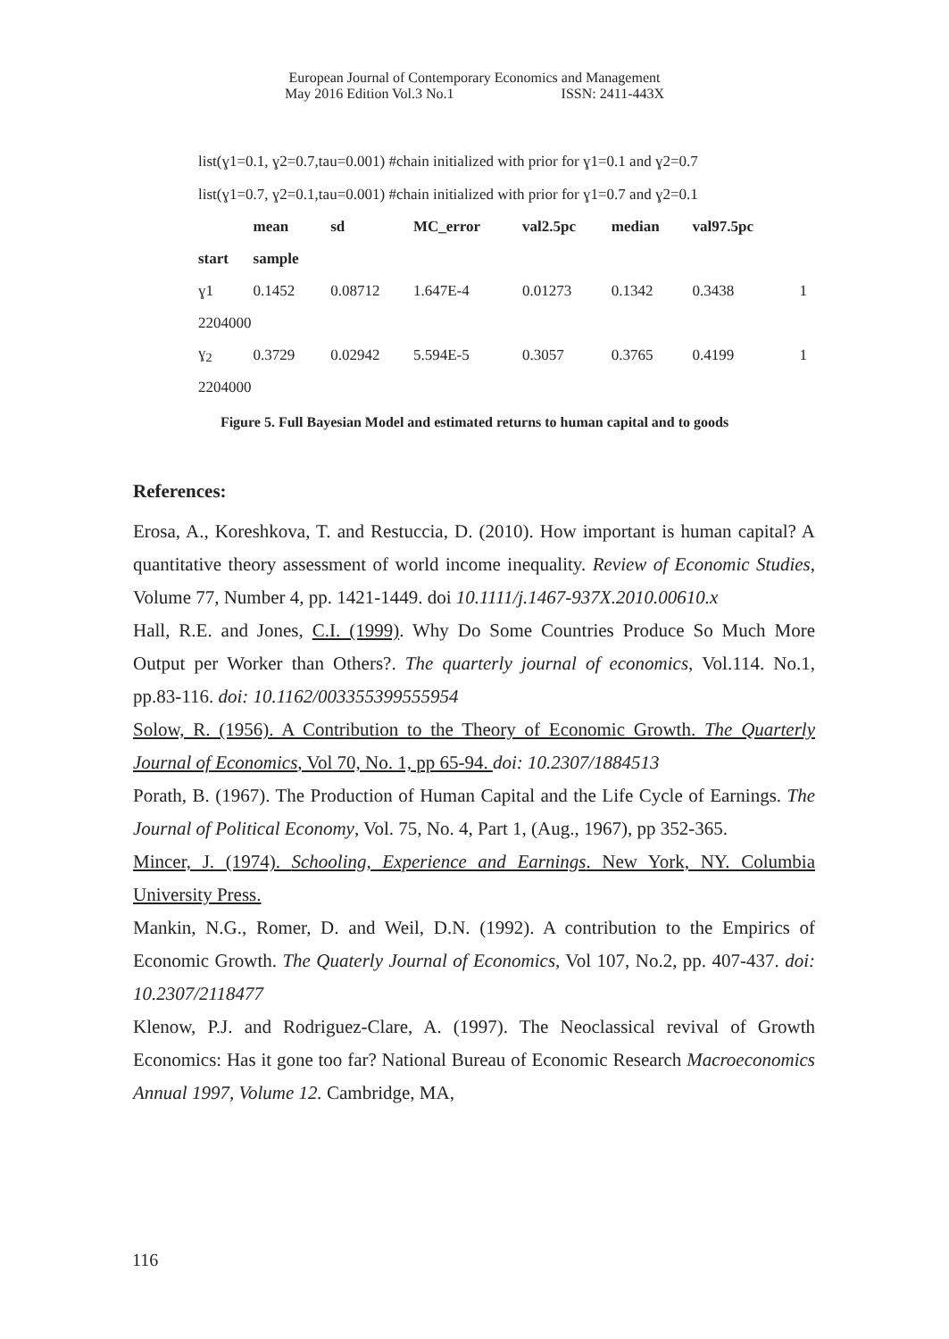European Journal of Contemporary Economics and Management
May 2016 Edition Vol.3 No.1 ISSN: 2411-443X
list(ɣ1=0.1, ɣ2=0.7,tau=0.001) #chain initialized with prior for ɣ1=0.1 and ɣ2=0.7
list(ɣ1=0.7, ɣ2=0.1,tau=0.001) #chain initialized with prior for ɣ1=0.7 and ɣ2=0.1
| | mean | sd | MC_error | val2.5pc | median | val97.5pc | |
| --- | --- | --- | --- | --- | --- | --- | --- |
| start | sample | | | | | | |
| ɣ1 | 0.1452 | 0.08712 | 1.647E-4 | 0.01273 | 0.1342 | 0.3438 | 1 |
| 2204000 | | | | | | | |
| ɣ<sub>2</sub> | 0.3729 | 0.02942 | 5.594E-5 | 0.3057 | 0.3765 | 0.4199 | 1 |
| 2204000 | | | | | | | |
Figure 5. Full Bayesian Model and estimated returns to human capital and to goods
References:
Erosa, A., Koreshkova, T. and Restuccia, D. (2010). How important is human capital? A quantitative theory assessment of world income inequality. Review of Economic Studies, Volume 77, Number 4, pp. 1421-1449. doi 10.1111/j.1467-937X.2010.00610.x
Hall, R.E. and Jones, C.I. (1999). Why Do Some Countries Produce So Much More Output per Worker than Others?. The quarterly journal of economics, Vol.114. No.1, pp.83-116. doi: 10.1162/003355399555954
Solow, R. (1956). A Contribution to the Theory of Economic Growth. The Quarterly Journal of Economics, Vol 70, No. 1, pp 65-94. doi: 10.2307/1884513
Porath, B. (1967). The Production of Human Capital and the Life Cycle of Earnings. The Journal of Political Economy, Vol. 75, No. 4, Part 1, (Aug., 1967), pp 352-365.
Mincer, J. (1974). Schooling, Experience and Earnings. New York, NY. Columbia University Press.
Mankin, N.G., Romer, D. and Weil, D.N. (1992). A contribution to the Empirics of Economic Growth. The Quaterly Journal of Economics, Vol 107, No.2, pp. 407-437. doi: 10.2307/2118477
Klenow, P.J. and Rodriguez-Clare, A. (1997). The Neoclassical revival of Growth Economics: Has it gone too far? National Bureau of Economic Research Macroeconomics Annual 1997, Volume 12. Cambridge, MA,
116